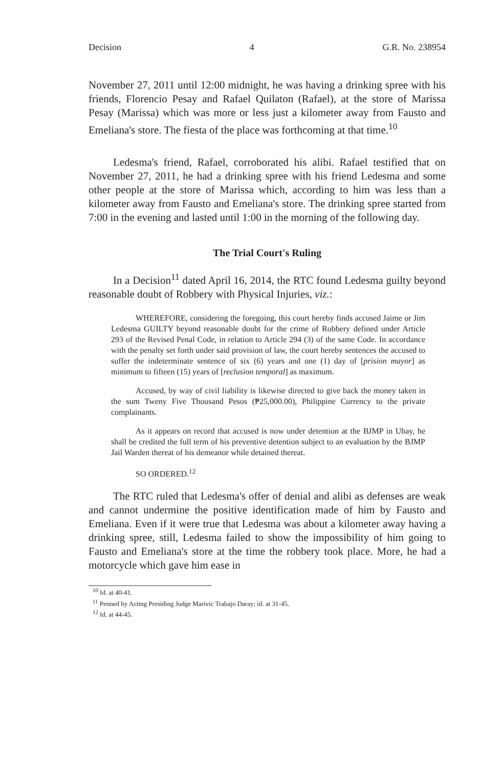Decision 4 G.R. No. 238954
November 27, 2011 until 12:00 midnight, he was having a drinking spree with his friends, Florencio Pesay and Rafael Quilaton (Rafael), at the store of Marissa Pesay (Marissa) which was more or less just a kilometer away from Fausto and Emeliana's store. The fiesta of the place was forthcoming at that time.<sup>10</sup>
Ledesma's friend, Rafael, corroborated his alibi. Rafael testified that on November 27, 2011, he had a drinking spree with his friend Ledesma and some other people at the store of Marissa which, according to him was less than a kilometer away from Fausto and Emeliana's store. The drinking spree started from 7:00 in the evening and lasted until 1:00 in the morning of the following day.
The Trial Court's Ruling
In a Decision<sup>11</sup> dated April 16, 2014, the RTC found Ledesma guilty beyond reasonable doubt of Robbery with Physical Injuries, viz.:
WHEREFORE, considering the foregoing, this court hereby finds accused Jaime or Jim Ledesma GUILTY beyond reasonable doubt for the crime of Robbery defined under Article 293 of the Revised Penal Code, in relation to Article 294 (3) of the same Code. In accordance with the penalty set forth under said provision of law, the court hereby sentences the accused to suffer the indeterminate sentence of six (6) years and one (1) day of [prision mayor] as minimum to fifteen (15) years of [reclusion temporal] as maximum.
Accused, by way of civil liability is likewise directed to give back the money taken in the sum Tweny Five Thousand Pesos (₱25,000.00), Philippine Currency to the private complainants.
As it appears on record that accused is now under detention at the BJMP in Ubay, he shall be credited the full term of his preventive detention subject to an evaluation by the BJMP Jail Warden thereat of his demeanor while detained thereat.
SO ORDERED.<sup>12</sup>
The RTC ruled that Ledesma's offer of denial and alibi as defenses are weak and cannot undermine the positive identification made of him by Fausto and Emeliana. Even if it were true that Ledesma was about a kilometer away having a drinking spree, still, Ledesma failed to show the impossibility of him going to Fausto and Emeliana's store at the time the robbery took place. More, he had a motorcycle which gave him ease in
<sup>10</sup> Id. at 40-41.
<sup>11</sup> Penned by Acting Presiding Judge Marivic Trabajo Daray; id. at 31-45.
<sup>12</sup> Id. at 44-45.